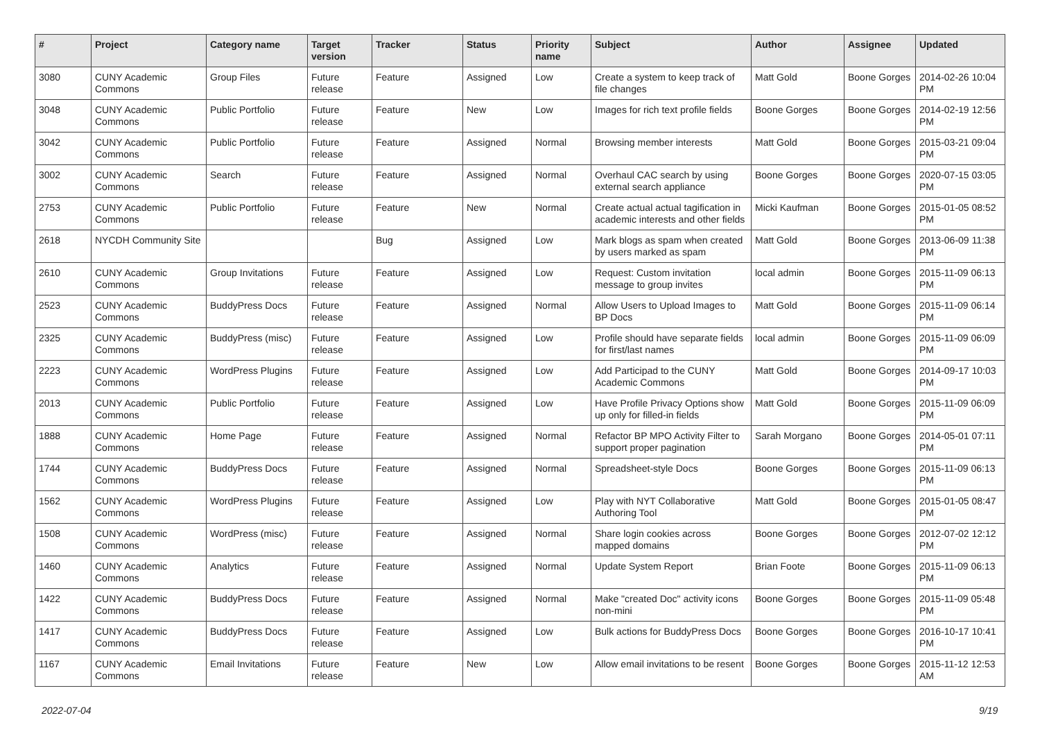| # | Project | Category name | Target version | Tracker | Status | Priority name | Subject | Author | Assignee | Updated |
| --- | --- | --- | --- | --- | --- | --- | --- | --- | --- | --- |
| 3080 | CUNY Academic Commons | Group Files | Future release | Feature | Assigned | Low | Create a system to keep track of file changes | Matt Gold | Boone Gorges | 2014-02-26 10:04 PM |
| 3048 | CUNY Academic Commons | Public Portfolio | Future release | Feature | New | Low | Images for rich text profile fields | Boone Gorges | Boone Gorges | 2014-02-19 12:56 PM |
| 3042 | CUNY Academic Commons | Public Portfolio | Future release | Feature | Assigned | Normal | Browsing member interests | Matt Gold | Boone Gorges | 2015-03-21 09:04 PM |
| 3002 | CUNY Academic Commons | Search | Future release | Feature | Assigned | Normal | Overhaul CAC search by using external search appliance | Boone Gorges | Boone Gorges | 2020-07-15 03:05 PM |
| 2753 | CUNY Academic Commons | Public Portfolio | Future release | Feature | New | Normal | Create actual actual tagification in academic interests and other fields | Micki Kaufman | Boone Gorges | 2015-01-05 08:52 PM |
| 2618 | NYCDH Community Site | | | Bug | Assigned | Low | Mark blogs as spam when created by users marked as spam | Matt Gold | Boone Gorges | 2013-06-09 11:38 PM |
| 2610 | CUNY Academic Commons | Group Invitations | Future release | Feature | Assigned | Low | Request: Custom invitation message to group invites | local admin | Boone Gorges | 2015-11-09 06:13 PM |
| 2523 | CUNY Academic Commons | BuddyPress Docs | Future release | Feature | Assigned | Normal | Allow Users to Upload Images to BP Docs | Matt Gold | Boone Gorges | 2015-11-09 06:14 PM |
| 2325 | CUNY Academic Commons | BuddyPress (misc) | Future release | Feature | Assigned | Low | Profile should have separate fields for first/last names | local admin | Boone Gorges | 2015-11-09 06:09 PM |
| 2223 | CUNY Academic Commons | WordPress Plugins | Future release | Feature | Assigned | Low | Add Participad to the CUNY Academic Commons | Matt Gold | Boone Gorges | 2014-09-17 10:03 PM |
| 2013 | CUNY Academic Commons | Public Portfolio | Future release | Feature | Assigned | Low | Have Profile Privacy Options show up only for filled-in fields | Matt Gold | Boone Gorges | 2015-11-09 06:09 PM |
| 1888 | CUNY Academic Commons | Home Page | Future release | Feature | Assigned | Normal | Refactor BP MPO Activity Filter to support proper pagination | Sarah Morgano | Boone Gorges | 2014-05-01 07:11 PM |
| 1744 | CUNY Academic Commons | BuddyPress Docs | Future release | Feature | Assigned | Normal | Spreadsheet-style Docs | Boone Gorges | Boone Gorges | 2015-11-09 06:13 PM |
| 1562 | CUNY Academic Commons | WordPress Plugins | Future release | Feature | Assigned | Low | Play with NYT Collaborative Authoring Tool | Matt Gold | Boone Gorges | 2015-01-05 08:47 PM |
| 1508 | CUNY Academic Commons | WordPress (misc) | Future release | Feature | Assigned | Normal | Share login cookies across mapped domains | Boone Gorges | Boone Gorges | 2012-07-02 12:12 PM |
| 1460 | CUNY Academic Commons | Analytics | Future release | Feature | Assigned | Normal | Update System Report | Brian Foote | Boone Gorges | 2015-11-09 06:13 PM |
| 1422 | CUNY Academic Commons | BuddyPress Docs | Future release | Feature | Assigned | Normal | Make "created Doc" activity icons non-mini | Boone Gorges | Boone Gorges | 2015-11-09 05:48 PM |
| 1417 | CUNY Academic Commons | BuddyPress Docs | Future release | Feature | Assigned | Low | Bulk actions for BuddyPress Docs | Boone Gorges | Boone Gorges | 2016-10-17 10:41 PM |
| 1167 | CUNY Academic Commons | Email Invitations | Future release | Feature | New | Low | Allow email invitations to be resent | Boone Gorges | Boone Gorges | 2015-11-12 12:53 AM |
2022-07-04 9/19